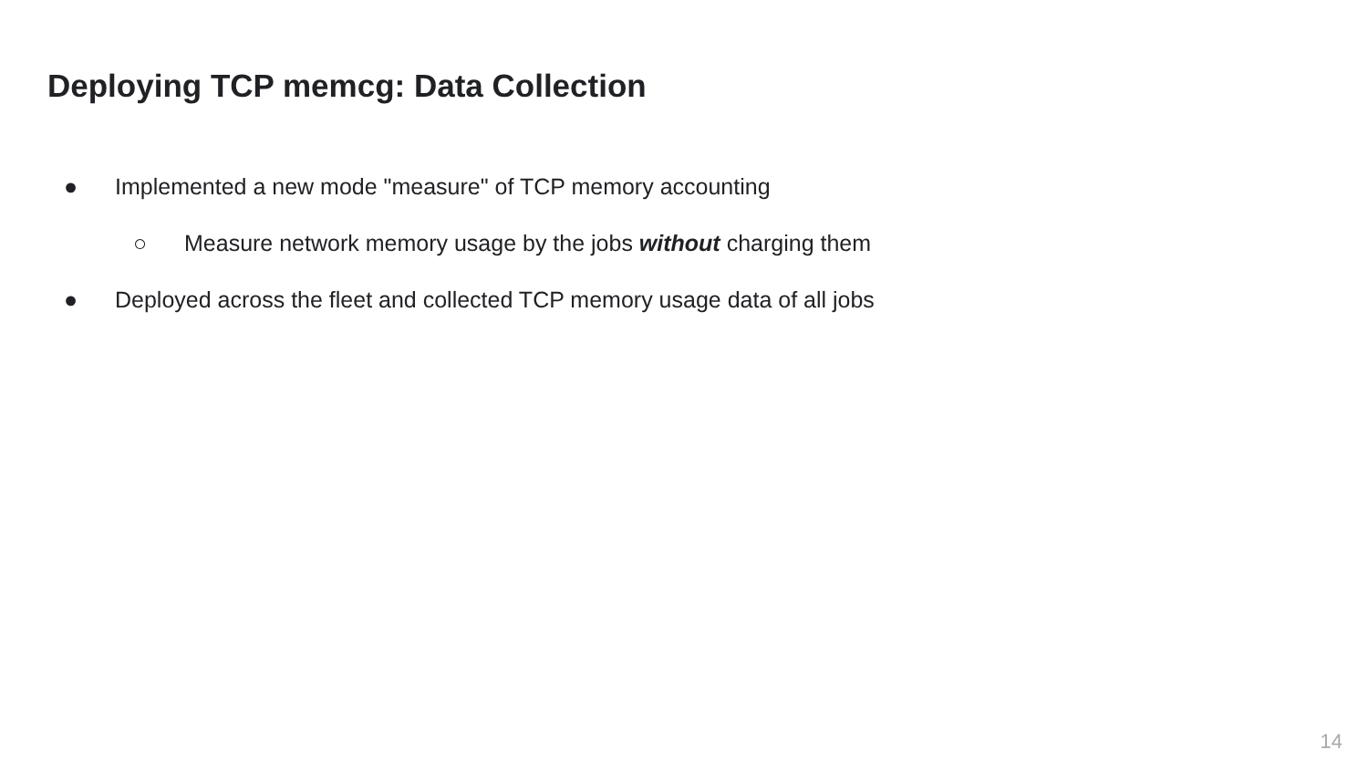Deploying TCP memcg: Data Collection
● Implemented a new mode "measure" of TCP memory accounting
○ Measure network memory usage by the jobs without charging them
● Deployed across the fleet and collected TCP memory usage data of all jobs
14